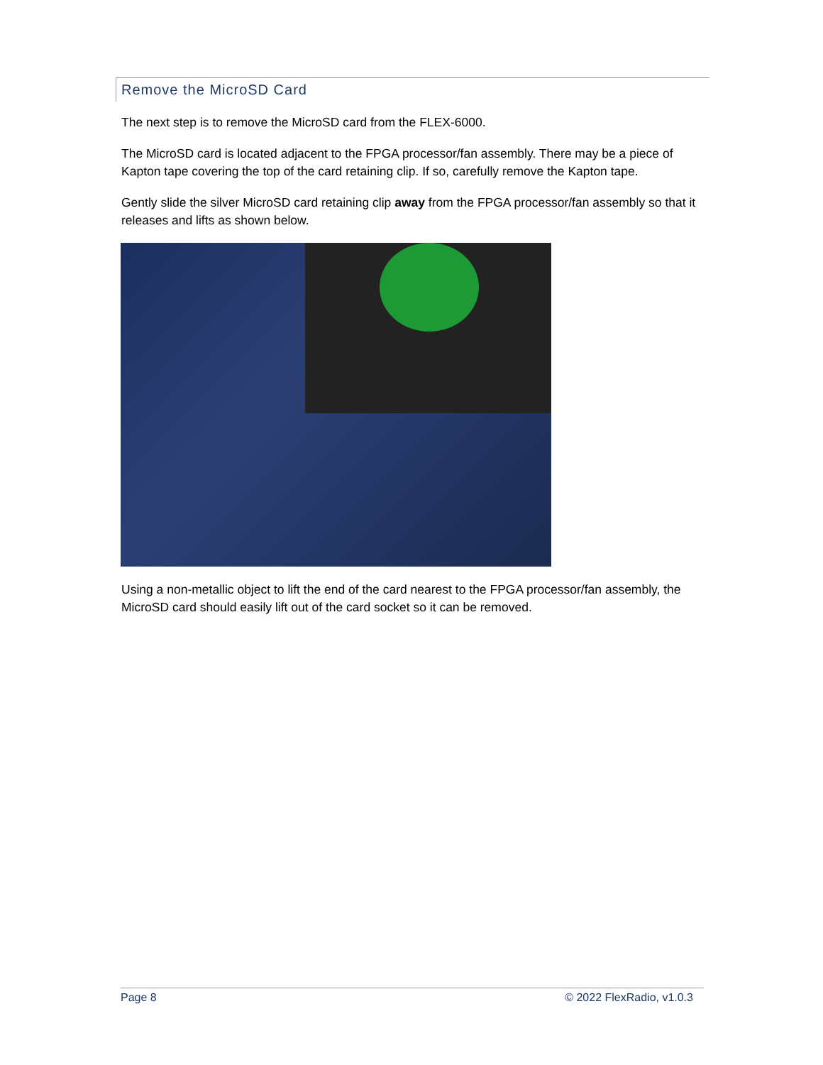Remove the MicroSD Card
The next step is to remove the MicroSD card from the FLEX-6000.
The MicroSD card is located adjacent to the FPGA processor/fan assembly. There may be a piece of Kapton tape covering the top of the card retaining clip. If so, carefully remove the Kapton tape.
Gently slide the silver MicroSD card retaining clip away from the FPGA processor/fan assembly so that it releases and lifts as shown below.
Using a non-metallic object to lift the end of the card nearest to the FPGA processor/fan assembly, the MicroSD card should easily lift out of the card socket so it can be removed.
Page 8 © 2022 FlexRadio, v1.0.3